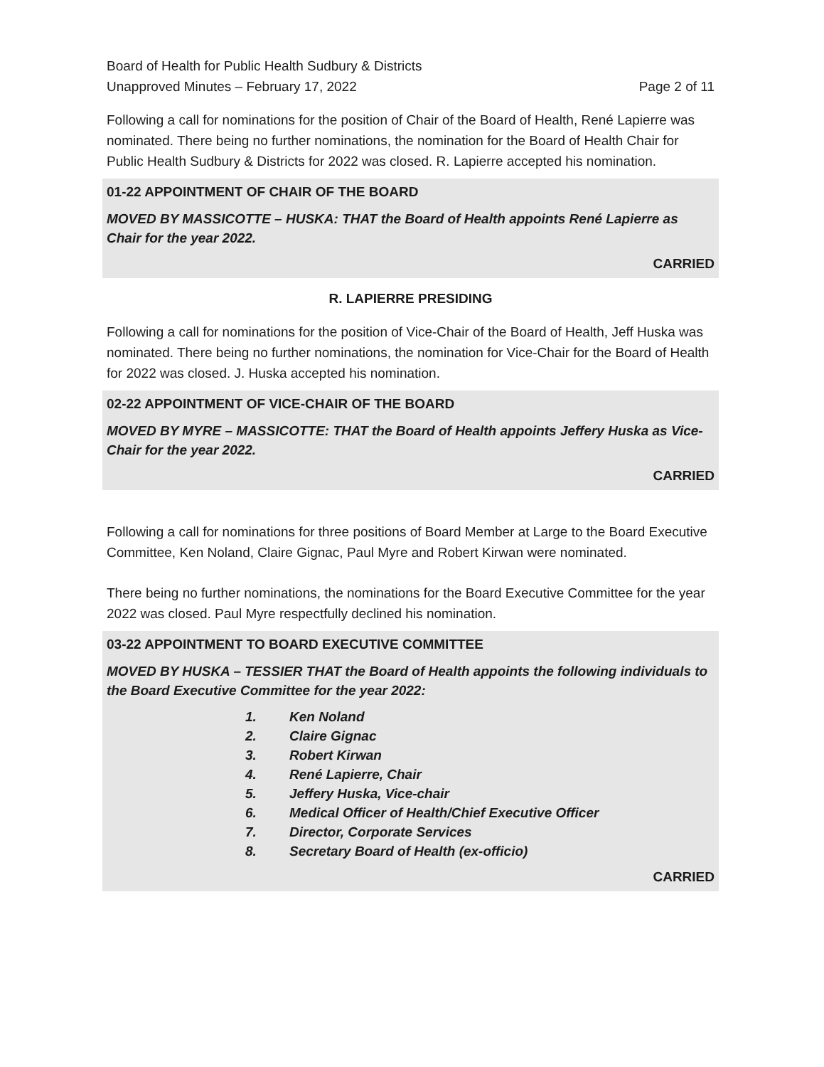Board of Health for Public Health Sudbury & Districts
Unapproved Minutes – February 17, 2022 Page 2 of 11
Following a call for nominations for the position of Chair of the Board of Health, René Lapierre was nominated. There being no further nominations, the nomination for the Board of Health Chair for Public Health Sudbury & Districts for 2022 was closed. R. Lapierre accepted his nomination.
01-22 APPOINTMENT OF CHAIR OF THE BOARD
MOVED BY MASSICOTTE – HUSKA: THAT the Board of Health appoints René Lapierre as Chair for the year 2022.
CARRIED
R. LAPIERRE PRESIDING
Following a call for nominations for the position of Vice-Chair of the Board of Health, Jeff Huska was nominated. There being no further nominations, the nomination for Vice-Chair for the Board of Health for 2022 was closed. J. Huska accepted his nomination.
02-22 APPOINTMENT OF VICE-CHAIR OF THE BOARD
MOVED BY MYRE – MASSICOTTE: THAT the Board of Health appoints Jeffery Huska as Vice-Chair for the year 2022.
CARRIED
Following a call for nominations for three positions of Board Member at Large to the Board Executive Committee, Ken Noland, Claire Gignac, Paul Myre and Robert Kirwan were nominated.
There being no further nominations, the nominations for the Board Executive Committee for the year 2022 was closed. Paul Myre respectfully declined his nomination.
03-22 APPOINTMENT TO BOARD EXECUTIVE COMMITTEE
MOVED BY HUSKA – TESSIER THAT the Board of Health appoints the following individuals to the Board Executive Committee for the year 2022:
1. Ken Noland
2. Claire Gignac
3. Robert Kirwan
4. René Lapierre, Chair
5. Jeffery Huska, Vice-chair
6. Medical Officer of Health/Chief Executive Officer
7. Director, Corporate Services
8. Secretary Board of Health (ex-officio)
CARRIED